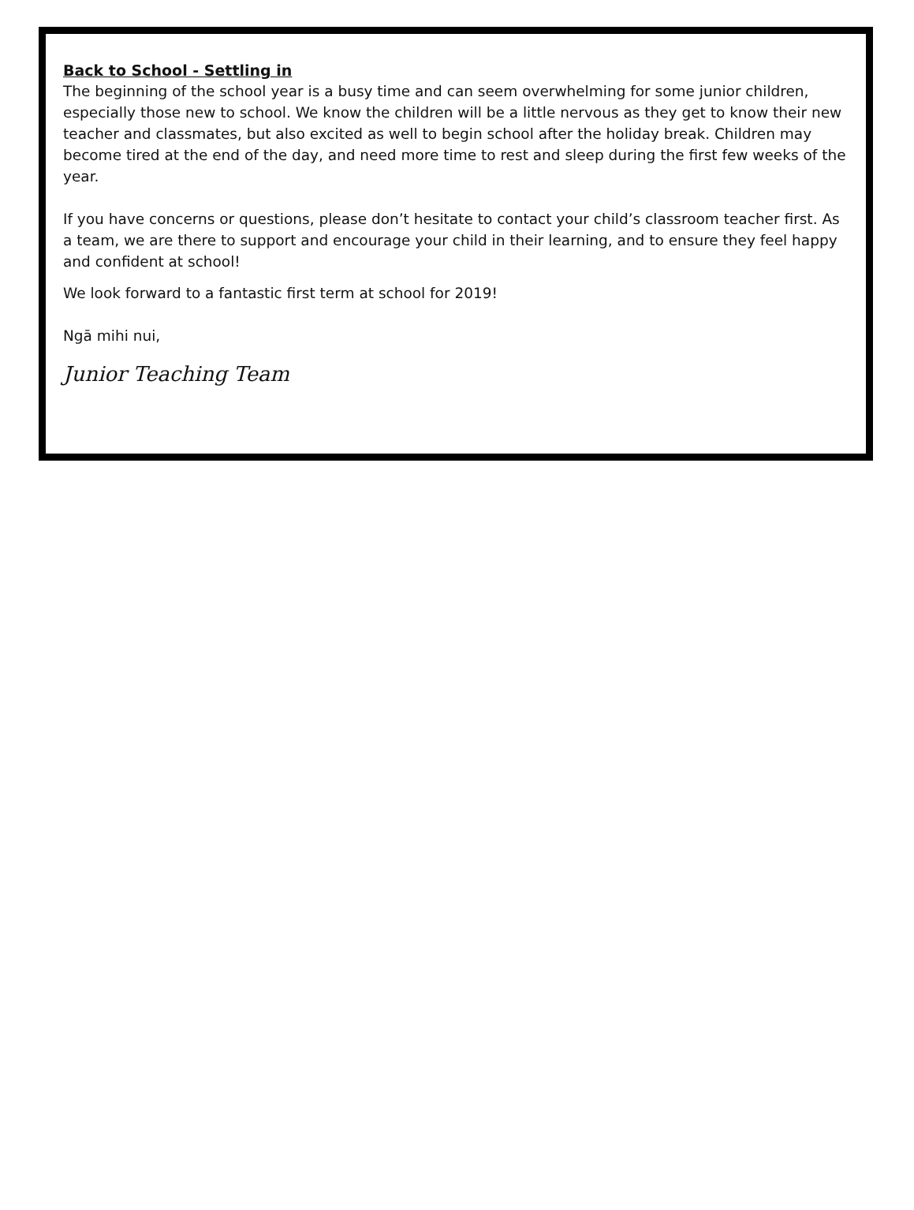Back to School - Settling in
The beginning of the school year is a busy time and can seem overwhelming for some junior children, especially those new to school. We know the children will be a little nervous as they get to know their new teacher and classmates, but also excited as well to begin school after the holiday break. Children may become tired at the end of the day, and need more time to rest and sleep during the first few weeks of the year.
If you have concerns or questions, please don’t hesitate to contact your child’s classroom teacher first. As a team, we are there to support and encourage your child in their learning, and to ensure they feel happy and confident at school!
We look forward to a fantastic first term at school for 2019!
Ngā mihi nui,
Junior Teaching Team